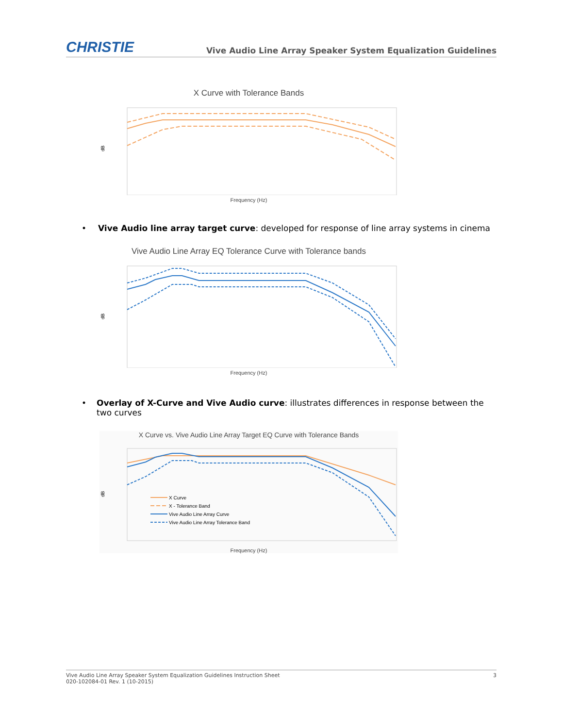CHRISTIE
Vive Audio Line Array Speaker System Equalization Guidelines
X Curve with Tolerance Bands
dB
Frequency (Hz)
• Vive Audio line array target curve: developed for response of line array systems in cinema
Vive Audio Line Array EQ Tolerance Curve with Tolerance bands
dB
Frequency (Hz)
• Overlay of X-Curve and Vive Audio curve: illustrates differences in response between the two curves
X Curve vs. Vive Audio Line Array Target EQ Curve with Tolerance Bands
dB
X Curve
X - Tolerance Band
Vive Audio Line Array Curve
Vive Audio Line Array Tolerance Band
Frequency (Hz)
Vive Audio Line Array Speaker System Equalization Guidelines Instruction Sheet
020-102084-01 Rev. 1 (10-2015)
3